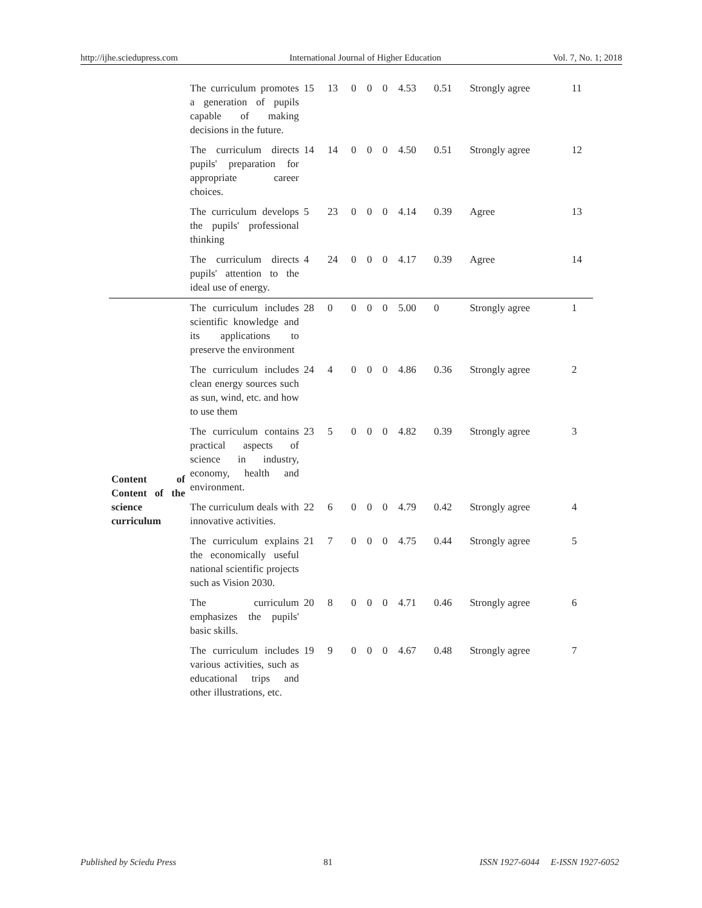http://ijhe.sciedupress.com International Journal of Higher Education Vol. 7, No. 1; 2018
| | The curriculum promotes a generation of pupils capable of making decisions in the future. | 15 | 13 | 0 | 0 | 0 | 4.53 | 0.51 | Strongly agree | 11 |
| | The curriculum directs pupils' preparation for appropriate career choices. | 14 | 14 | 0 | 0 | 0 | 4.50 | 0.51 | Strongly agree | 12 |
| | The curriculum develops the pupils' professional thinking | 5 | 23 | 0 | 0 | 0 | 4.14 | 0.39 | Agree | 13 |
| | The curriculum directs pupils' attention to the ideal use of energy. | 4 | 24 | 0 | 0 | 0 | 4.17 | 0.39 | Agree | 14 |
| Content of Content of the science curriculum | The curriculum includes scientific knowledge and its applications to preserve the environment | 28 | 0 | 0 | 0 | 0 | 5.00 | 0 | Strongly agree | 1 |
| | The curriculum includes clean energy sources such as sun, wind, etc. and how to use them | 24 | 4 | 0 | 0 | 0 | 4.86 | 0.36 | Strongly agree | 2 |
| | The curriculum contains practical aspects of science in industry, economy, health and environment. | 23 | 5 | 0 | 0 | 0 | 4.82 | 0.39 | Strongly agree | 3 |
| | The curriculum deals with innovative activities. | 22 | 6 | 0 | 0 | 0 | 4.79 | 0.42 | Strongly agree | 4 |
| | The curriculum explains the economically useful national scientific projects such as Vision 2030. | 21 | 7 | 0 | 0 | 0 | 4.75 | 0.44 | Strongly agree | 5 |
| | The curriculum emphasizes the pupils' basic skills. | 20 | 8 | 0 | 0 | 0 | 4.71 | 0.46 | Strongly agree | 6 |
| | The curriculum includes various activities, such as educational trips and other illustrations, etc. | 19 | 9 | 0 | 0 | 0 | 4.67 | 0.48 | Strongly agree | 7 |
Published by Sciedu Press 81 ISSN 1927-6044 E-ISSN 1927-6052